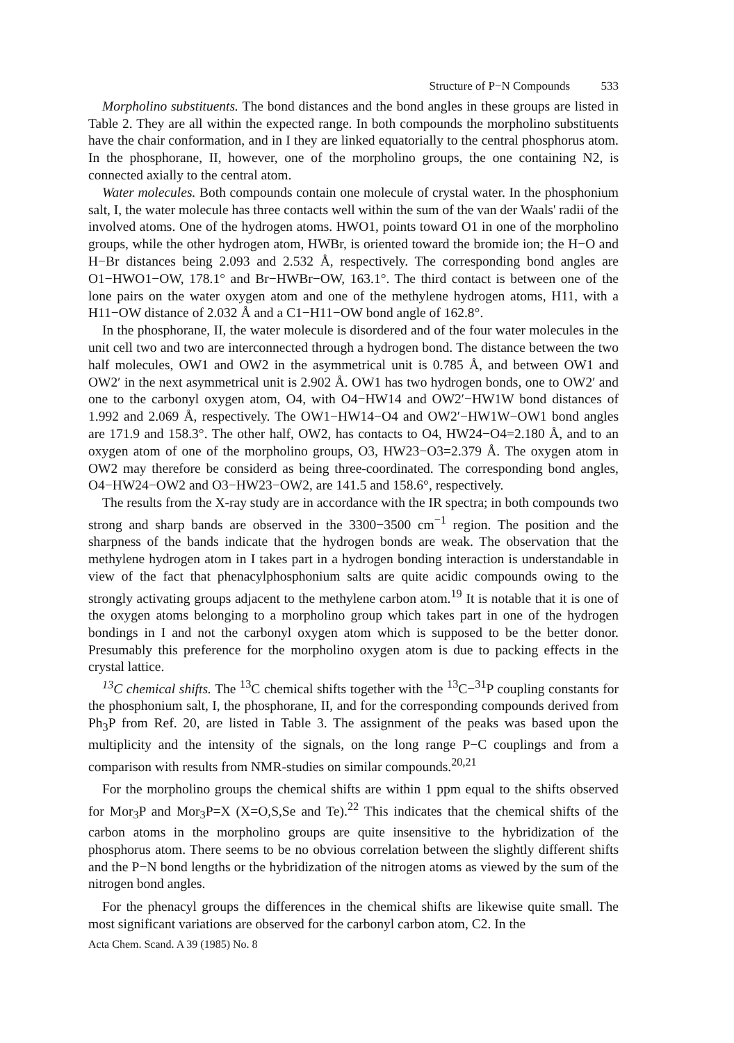Structure of P−N Compounds 533
Morpholino substituents. The bond distances and the bond angles in these groups are listed in Table 2. They are all within the expected range. In both compounds the morpholino substituents have the chair conformation, and in I they are linked equatorially to the central phosphorus atom. In the phosphorane, II, however, one of the morpholino groups, the one containing N2, is connected axially to the central atom.
Water molecules. Both compounds contain one molecule of crystal water. In the phosphonium salt, I, the water molecule has three contacts well within the sum of the van der Waals' radii of the involved atoms. One of the hydrogen atoms. HWO1, points toward O1 in one of the morpholino groups, while the other hydrogen atom, HWBr, is oriented toward the bromide ion; the H−O and H−Br distances being 2.093 and 2.532 Å, respectively. The corresponding bond angles are O1−HWO1−OW, 178.1° and Br−HWBr−OW, 163.1°. The third contact is between one of the lone pairs on the water oxygen atom and one of the methylene hydrogen atoms, H11, with a H11−OW distance of 2.032 Å and a C1−H11−OW bond angle of 162.8°.
In the phosphorane, II, the water molecule is disordered and of the four water molecules in the unit cell two and two are interconnected through a hydrogen bond. The distance between the two half molecules, OW1 and OW2 in the asymmetrical unit is 0.785 Å, and between OW1 and OW2′ in the next asymmetrical unit is 2.902 Å. OW1 has two hydrogen bonds, one to OW2′ and one to the carbonyl oxygen atom, O4, with O4−HW14 and OW2′−HW1W bond distances of 1.992 and 2.069 Å, respectively. The OW1−HW14−O4 and OW2′−HW1W−OW1 bond angles are 171.9 and 158.3°. The other half, OW2, has contacts to O4, HW24−O4=2.180 Å, and to an oxygen atom of one of the morpholino groups, O3, HW23−O3=2.379 Å. The oxygen atom in OW2 may therefore be considerd as being three-coordinated. The corresponding bond angles, O4−HW24−OW2 and O3−HW23−OW2, are 141.5 and 158.6°, respectively.
The results from the X-ray study are in accordance with the IR spectra; in both compounds two strong and sharp bands are observed in the 3300−3500 cm<sup>−1</sup> region. The position and the sharpness of the bands indicate that the hydrogen bonds are weak. The observation that the methylene hydrogen atom in I takes part in a hydrogen bonding interaction is understandable in view of the fact that phenacylphosphonium salts are quite acidic compounds owing to the strongly activating groups adjacent to the methylene carbon atom.<sup>19</sup> It is notable that it is one of the oxygen atoms belonging to a morpholino group which takes part in one of the hydrogen bondings in I and not the carbonyl oxygen atom which is supposed to be the better donor. Presumably this preference for the morpholino oxygen atom is due to packing effects in the crystal lattice.
<sup>13</sup>C chemical shifts. The <sup>13</sup>C chemical shifts together with the <sup>13</sup>C−<sup>31</sup>P coupling constants for the phosphonium salt, I, the phosphorane, II, and for the corresponding compounds derived from Ph<sub>3</sub>P from Ref. 20, are listed in Table 3. The assignment of the peaks was based upon the multiplicity and the intensity of the signals, on the long range P−C couplings and from a comparison with results from NMR-studies on similar compounds.<sup>20,21</sup>
For the morpholino groups the chemical shifts are within 1 ppm equal to the shifts observed for Mor<sub>3</sub>P and Mor<sub>3</sub>P=X (X=O,S,Se and Te).<sup>22</sup> This indicates that the chemical shifts of the carbon atoms in the morpholino groups are quite insensitive to the hybridization of the phosphorus atom. There seems to be no obvious correlation between the slightly different shifts and the P−N bond lengths or the hybridization of the nitrogen atoms as viewed by the sum of the nitrogen bond angles.
For the phenacyl groups the differences in the chemical shifts are likewise quite small. The most significant variations are observed for the carbonyl carbon atom, C2. In the
Acta Chem. Scand. A 39 (1985) No. 8